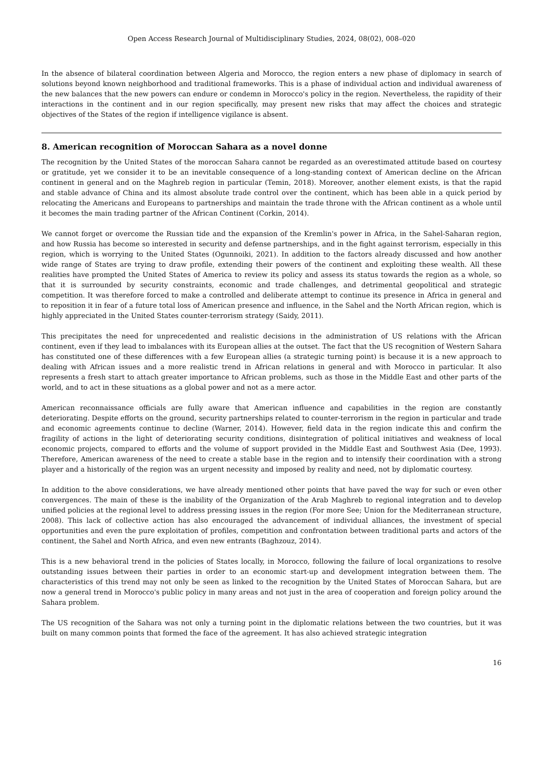Open Access Research Journal of Multidisciplinary Studies, 2024, 08(02), 008–020
In the absence of bilateral coordination between Algeria and Morocco, the region enters a new phase of diplomacy in search of solutions beyond known neighborhood and traditional frameworks. This is a phase of individual action and individual awareness of the new balances that the new powers can endure or condemn in Morocco's policy in the region. Nevertheless, the rapidity of their interactions in the continent and in our region specifically, may present new risks that may affect the choices and strategic objectives of the States of the region if intelligence vigilance is absent.
8. American recognition of Moroccan Sahara as a novel donne
The recognition by the United States of the moroccan Sahara cannot be regarded as an overestimated attitude based on courtesy or gratitude, yet we consider it to be an inevitable consequence of a long-standing context of American decline on the African continent in general and on the Maghreb region in particular (Temin, 2018). Moreover, another element exists, is that the rapid and stable advance of China and its almost absolute trade control over the continent, which has been able in a quick period by relocating the Americans and Europeans to partnerships and maintain the trade throne with the African continent as a whole until it becomes the main trading partner of the African Continent (Corkin, 2014).
We cannot forget or overcome the Russian tide and the expansion of the Kremlin's power in Africa, in the Sahel-Saharan region, and how Russia has become so interested in security and defense partnerships, and in the fight against terrorism, especially in this region, which is worrying to the United States (Ogunnoiki, 2021). In addition to the factors already discussed and how another wide range of States are trying to draw profile, extending their powers of the continent and exploiting these wealth. All these realities have prompted the United States of America to review its policy and assess its status towards the region as a whole, so that it is surrounded by security constraints, economic and trade challenges, and detrimental geopolitical and strategic competition. It was therefore forced to make a controlled and deliberate attempt to continue its presence in Africa in general and to reposition it in fear of a future total loss of American presence and influence, in the Sahel and the North African region, which is highly appreciated in the United States counter-terrorism strategy (Saidy, 2011).
This precipitates the need for unprecedented and realistic decisions in the administration of US relations with the African continent, even if they lead to imbalances with its European allies at the outset. The fact that the US recognition of Western Sahara has constituted one of these differences with a few European allies (a strategic turning point) is because it is a new approach to dealing with African issues and a more realistic trend in African relations in general and with Morocco in particular. It also represents a fresh start to attach greater importance to African problems, such as those in the Middle East and other parts of the world, and to act in these situations as a global power and not as a mere actor.
American reconnaissance officials are fully aware that American influence and capabilities in the region are constantly deteriorating. Despite efforts on the ground, security partnerships related to counter-terrorism in the region in particular and trade and economic agreements continue to decline (Warner, 2014). However, field data in the region indicate this and confirm the fragility of actions in the light of deteriorating security conditions, disintegration of political initiatives and weakness of local economic projects, compared to efforts and the volume of support provided in the Middle East and Southwest Asia (Dee, 1993). Therefore, American awareness of the need to create a stable base in the region and to intensify their coordination with a strong player and a historically of the region was an urgent necessity and imposed by reality and need, not by diplomatic courtesy.
In addition to the above considerations, we have already mentioned other points that have paved the way for such or even other convergences. The main of these is the inability of the Organization of the Arab Maghreb to regional integration and to develop unified policies at the regional level to address pressing issues in the region (For more See; Union for the Mediterranean structure, 2008). This lack of collective action has also encouraged the advancement of individual alliances, the investment of special opportunities and even the pure exploitation of profiles, competition and confrontation between traditional parts and actors of the continent, the Sahel and North Africa, and even new entrants (Baghzouz, 2014).
This is a new behavioral trend in the policies of States locally, in Morocco, following the failure of local organizations to resolve outstanding issues between their parties in order to an economic start-up and development integration between them. The characteristics of this trend may not only be seen as linked to the recognition by the United States of Moroccan Sahara, but are now a general trend in Morocco's public policy in many areas and not just in the area of cooperation and foreign policy around the Sahara problem.
The US recognition of the Sahara was not only a turning point in the diplomatic relations between the two countries, but it was built on many common points that formed the face of the agreement. It has also achieved strategic integration
16